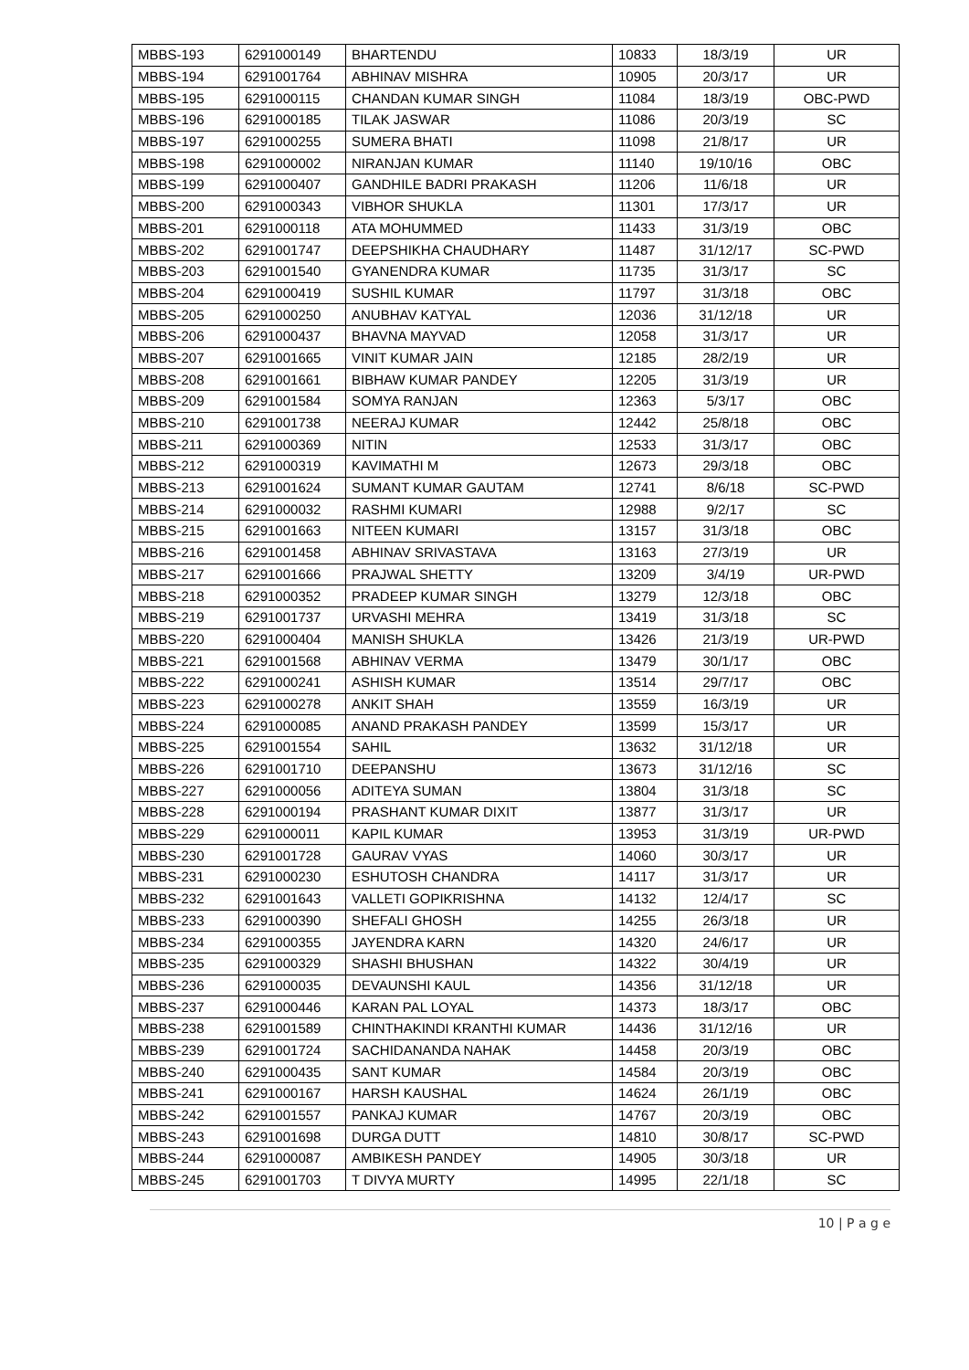| MBBS-193 | 6291000149 | BHARTENDU | 10833 | 18/3/19 | UR |
| MBBS-194 | 6291001764 | ABHINAV MISHRA | 10905 | 20/3/17 | UR |
| MBBS-195 | 6291000115 | CHANDAN KUMAR SINGH | 11084 | 18/3/19 | OBC-PWD |
| MBBS-196 | 6291000185 | TILAK JASWAR | 11086 | 20/3/19 | SC |
| MBBS-197 | 6291000255 | SUMERA BHATI | 11098 | 21/8/17 | UR |
| MBBS-198 | 6291000002 | NIRANJAN KUMAR | 11140 | 19/10/16 | OBC |
| MBBS-199 | 6291000407 | GANDHILE BADRI PRAKASH | 11206 | 11/6/18 | UR |
| MBBS-200 | 6291000343 | VIBHOR SHUKLA | 11301 | 17/3/17 | UR |
| MBBS-201 | 6291000118 | ATA MOHUMMED | 11433 | 31/3/19 | OBC |
| MBBS-202 | 6291001747 | DEEPSHIKHA CHAUDHARY | 11487 | 31/12/17 | SC-PWD |
| MBBS-203 | 6291001540 | GYANENDRA KUMAR | 11735 | 31/3/17 | SC |
| MBBS-204 | 6291000419 | SUSHIL KUMAR | 11797 | 31/3/18 | OBC |
| MBBS-205 | 6291000250 | ANUBHAV KATYAL | 12036 | 31/12/18 | UR |
| MBBS-206 | 6291000437 | BHAVNA MAYVAD | 12058 | 31/3/17 | UR |
| MBBS-207 | 6291001665 | VINIT KUMAR JAIN | 12185 | 28/2/19 | UR |
| MBBS-208 | 6291001661 | BIBHAW KUMAR PANDEY | 12205 | 31/3/19 | UR |
| MBBS-209 | 6291001584 | SOMYA RANJAN | 12363 | 5/3/17 | OBC |
| MBBS-210 | 6291001738 | NEERAJ KUMAR | 12442 | 25/8/18 | OBC |
| MBBS-211 | 6291000369 | NITIN | 12533 | 31/3/17 | OBC |
| MBBS-212 | 6291000319 | KAVIMATHI M | 12673 | 29/3/18 | OBC |
| MBBS-213 | 6291001624 | SUMANT KUMAR GAUTAM | 12741 | 8/6/18 | SC-PWD |
| MBBS-214 | 6291000032 | RASHMI KUMARI | 12988 | 9/2/17 | SC |
| MBBS-215 | 6291001663 | NITEEN KUMARI | 13157 | 31/3/18 | OBC |
| MBBS-216 | 6291001458 | ABHINAV SRIVASTAVA | 13163 | 27/3/19 | UR |
| MBBS-217 | 6291001666 | PRAJWAL SHETTY | 13209 | 3/4/19 | UR-PWD |
| MBBS-218 | 6291000352 | PRADEEP KUMAR SINGH | 13279 | 12/3/18 | OBC |
| MBBS-219 | 6291001737 | URVASHI MEHRA | 13419 | 31/3/18 | SC |
| MBBS-220 | 6291000404 | MANISH SHUKLA | 13426 | 21/3/19 | UR-PWD |
| MBBS-221 | 6291001568 | ABHINAV VERMA | 13479 | 30/1/17 | OBC |
| MBBS-222 | 6291000241 | ASHISH KUMAR | 13514 | 29/7/17 | OBC |
| MBBS-223 | 6291000278 | ANKIT SHAH | 13559 | 16/3/19 | UR |
| MBBS-224 | 6291000085 | ANAND PRAKASH PANDEY | 13599 | 15/3/17 | UR |
| MBBS-225 | 6291001554 | SAHIL | 13632 | 31/12/18 | UR |
| MBBS-226 | 6291001710 | DEEPANSHU | 13673 | 31/12/16 | SC |
| MBBS-227 | 6291000056 | ADITEYA SUMAN | 13804 | 31/3/18 | SC |
| MBBS-228 | 6291000194 | PRASHANT KUMAR DIXIT | 13877 | 31/3/17 | UR |
| MBBS-229 | 6291000011 | KAPIL KUMAR | 13953 | 31/3/19 | UR-PWD |
| MBBS-230 | 6291001728 | GAURAV VYAS | 14060 | 30/3/17 | UR |
| MBBS-231 | 6291000230 | ESHUTOSH CHANDRA | 14117 | 31/3/17 | UR |
| MBBS-232 | 6291001643 | VALLETI GOPIKRISHNA | 14132 | 12/4/17 | SC |
| MBBS-233 | 6291000390 | SHEFALI GHOSH | 14255 | 26/3/18 | UR |
| MBBS-234 | 6291000355 | JAYENDRA KARN | 14320 | 24/6/17 | UR |
| MBBS-235 | 6291000329 | SHASHI BHUSHAN | 14322 | 30/4/19 | UR |
| MBBS-236 | 6291000035 | DEVAUNSHI KAUL | 14356 | 31/12/18 | UR |
| MBBS-237 | 6291000446 | KARAN PAL LOYAL | 14373 | 18/3/17 | OBC |
| MBBS-238 | 6291001589 | CHINTHAKINDI KRANTHI KUMAR | 14436 | 31/12/16 | UR |
| MBBS-239 | 6291001724 | SACHIDANANDA NAHAK | 14458 | 20/3/19 | OBC |
| MBBS-240 | 6291000435 | SANT KUMAR | 14584 | 20/3/19 | OBC |
| MBBS-241 | 6291000167 | HARSH KAUSHAL | 14624 | 26/1/19 | OBC |
| MBBS-242 | 6291001557 | PANKAJ KUMAR | 14767 | 20/3/19 | OBC |
| MBBS-243 | 6291001698 | DURGA DUTT | 14810 | 30/8/17 | SC-PWD |
| MBBS-244 | 6291000087 | AMBIKESH PANDEY | 14905 | 30/3/18 | UR |
| MBBS-245 | 6291001703 | T DIVYA MURTY | 14995 | 22/1/18 | SC |
10 | P a g e